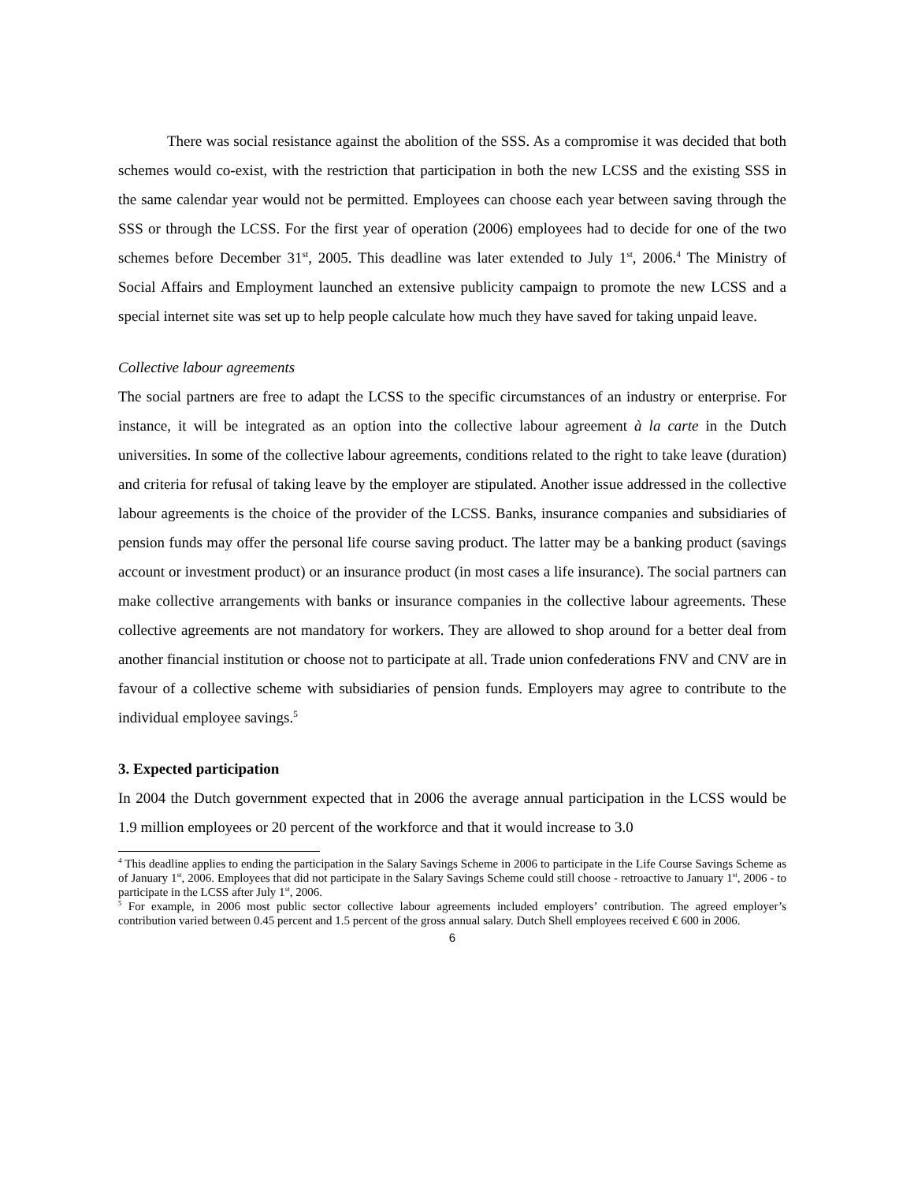There was social resistance against the abolition of the SSS. As a compromise it was decided that both schemes would co-exist, with the restriction that participation in both the new LCSS and the existing SSS in the same calendar year would not be permitted. Employees can choose each year between saving through the SSS or through the LCSS. For the first year of operation (2006) employees had to decide for one of the two schemes before December 31<sup>st</sup>, 2005. This deadline was later extended to July 1<sup>st</sup>, 2006.<sup>4</sup> The Ministry of Social Affairs and Employment launched an extensive publicity campaign to promote the new LCSS and a special internet site was set up to help people calculate how much they have saved for taking unpaid leave.
Collective labour agreements
The social partners are free to adapt the LCSS to the specific circumstances of an industry or enterprise. For instance, it will be integrated as an option into the collective labour agreement à la carte in the Dutch universities. In some of the collective labour agreements, conditions related to the right to take leave (duration) and criteria for refusal of taking leave by the employer are stipulated. Another issue addressed in the collective labour agreements is the choice of the provider of the LCSS. Banks, insurance companies and subsidiaries of pension funds may offer the personal life course saving product. The latter may be a banking product (savings account or investment product) or an insurance product (in most cases a life insurance). The social partners can make collective arrangements with banks or insurance companies in the collective labour agreements. These collective agreements are not mandatory for workers. They are allowed to shop around for a better deal from another financial institution or choose not to participate at all. Trade union confederations FNV and CNV are in favour of a collective scheme with subsidiaries of pension funds. Employers may agree to contribute to the individual employee savings.<sup>5</sup>
3. Expected participation
In 2004 the Dutch government expected that in 2006 the average annual participation in the LCSS would be 1.9 million employees or 20 percent of the workforce and that it would increase to 3.0
<sup>4</sup> This deadline applies to ending the participation in the Salary Savings Scheme in 2006 to participate in the Life Course Savings Scheme as of January 1<sup>st</sup>, 2006. Employees that did not participate in the Salary Savings Scheme could still choose - retroactive to January 1<sup>st</sup>, 2006 - to participate in the LCSS after July 1<sup>st</sup>, 2006.
<sup>5</sup> For example, in 2006 most public sector collective labour agreements included employers’ contribution. The agreed employer’s contribution varied between 0.45 percent and 1.5 percent of the gross annual salary. Dutch Shell employees received € 600 in 2006.
6